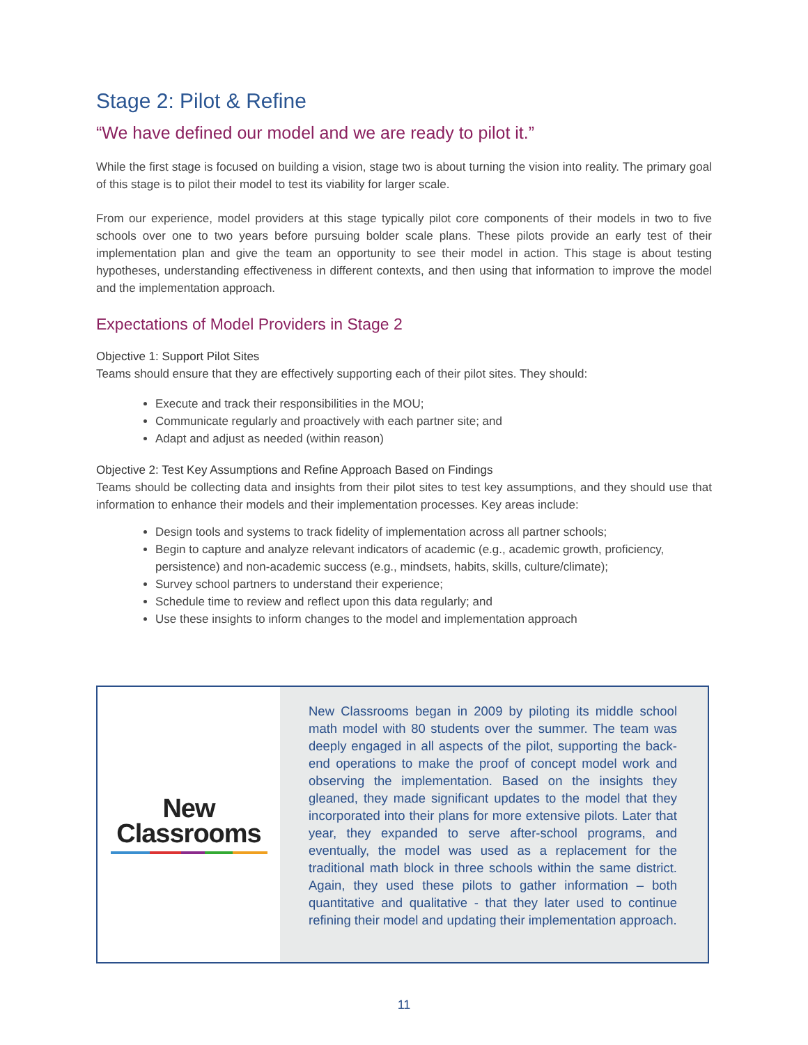Stage 2: Pilot & Refine
“We have defined our model and we are ready to pilot it.”
While the first stage is focused on building a vision, stage two is about turning the vision into reality. The primary goal of this stage is to pilot their model to test its viability for larger scale.
From our experience, model providers at this stage typically pilot core components of their models in two to five schools over one to two years before pursuing bolder scale plans. These pilots provide an early test of their implementation plan and give the team an opportunity to see their model in action. This stage is about testing hypotheses, understanding effectiveness in different contexts, and then using that information to improve the model and the implementation approach.
Expectations of Model Providers in Stage 2
Objective 1: Support Pilot Sites
Teams should ensure that they are effectively supporting each of their pilot sites. They should:
Execute and track their responsibilities in the MOU;
Communicate regularly and proactively with each partner site; and
Adapt and adjust as needed (within reason)
Objective 2: Test Key Assumptions and Refine Approach Based on Findings
Teams should be collecting data and insights from their pilot sites to test key assumptions, and they should use that information to enhance their models and their implementation processes. Key areas include:
Design tools and systems to track fidelity of implementation across all partner schools;
Begin to capture and analyze relevant indicators of academic (e.g., academic growth, proficiency, persistence) and non-academic success (e.g., mindsets, habits, skills, culture/climate);
Survey school partners to understand their experience;
Schedule time to review and reflect upon this data regularly; and
Use these insights to inform changes to the model and implementation approach
New
Classrooms
New Classrooms began in 2009 by piloting its middle school math model with 80 students over the summer. The team was deeply engaged in all aspects of the pilot, supporting the back-end operations to make the proof of concept model work and observing the implementation. Based on the insights they gleaned, they made significant updates to the model that they incorporated into their plans for more extensive pilots. Later that year, they expanded to serve after-school programs, and eventually, the model was used as a replacement for the traditional math block in three schools within the same district. Again, they used these pilots to gather information – both quantitative and qualitative - that they later used to continue refining their model and updating their implementation approach.
11